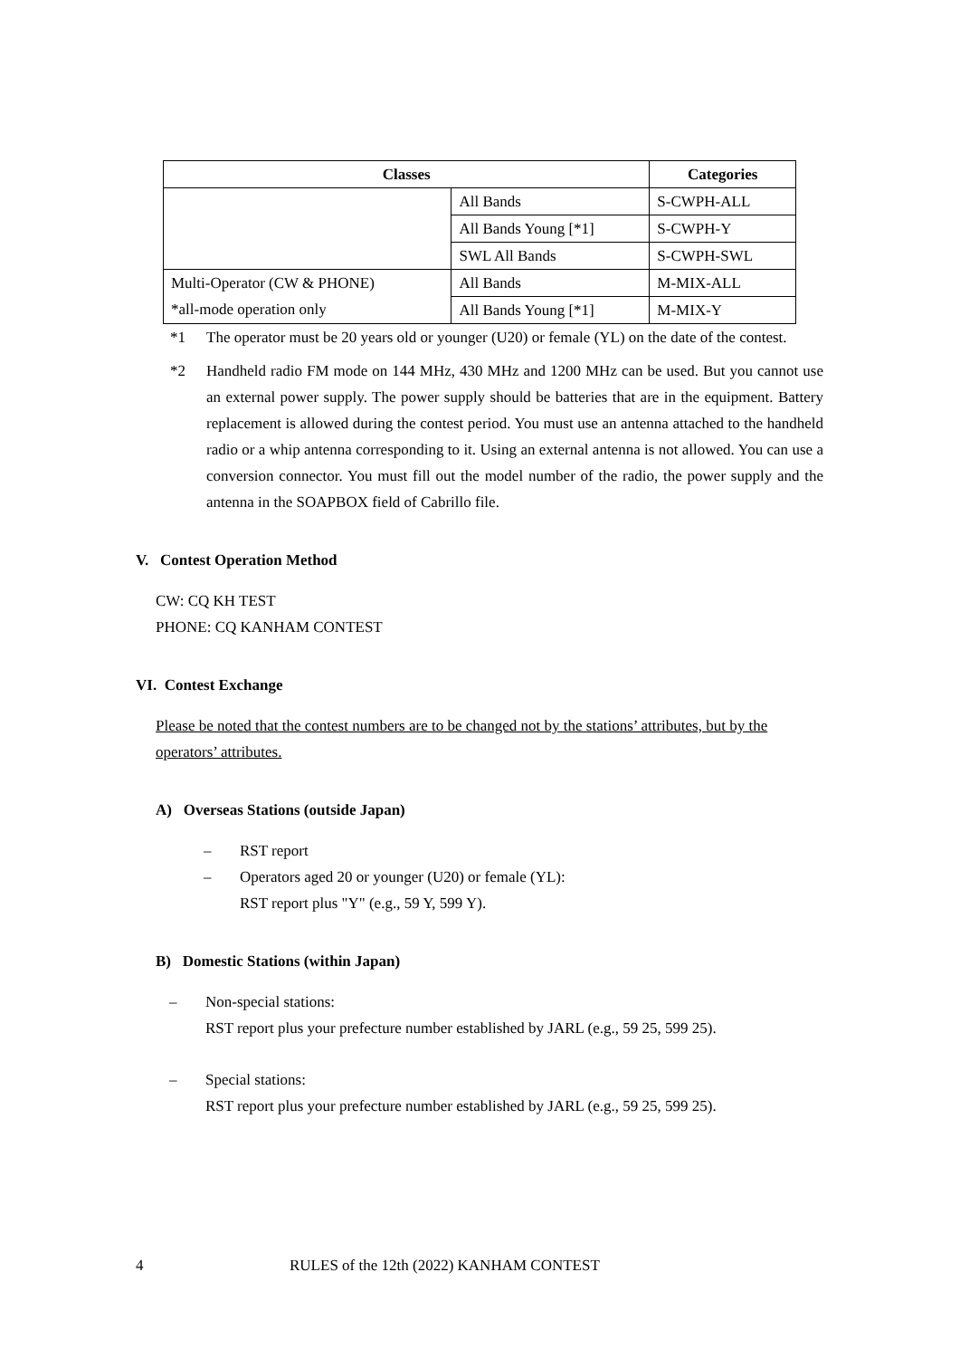| Classes | | Categories |
| --- | --- | --- |
| | All Bands | S-CWPH-ALL |
| | All Bands Young [*1] | S-CWPH-Y |
| | SWL All Bands | S-CWPH-SWL |
| Multi-Operator (CW & PHONE) | All Bands | M-MIX-ALL |
| *all-mode operation only | All Bands Young [*1] | M-MIX-Y |
*1 The operator must be 20 years old or younger (U20) or female (YL) on the date of the contest.
*2 Handheld radio FM mode on 144 MHz, 430 MHz and 1200 MHz can be used. But you cannot use an external power supply. The power supply should be batteries that are in the equipment. Battery replacement is allowed during the contest period. You must use an antenna attached to the handheld radio or a whip antenna corresponding to it. Using an external antenna is not allowed. You can use a conversion connector. You must fill out the model number of the radio, the power supply and the antenna in the SOAPBOX field of Cabrillo file.
V. Contest Operation Method
CW: CQ KH TEST
PHONE: CQ KANHAM CONTEST
VI. Contest Exchange
Please be noted that the contest numbers are to be changed not by the stations’ attributes, but by the operators’ attributes.
A) Overseas Stations (outside Japan)
– RST report
– Operators aged 20 or younger (U20) or female (YL):
RST report plus "Y" (e.g., 59 Y, 599 Y).
B) Domestic Stations (within Japan)
– Non-special stations:
RST report plus your prefecture number established by JARL (e.g., 59 25, 599 25).
– Special stations:
RST report plus your prefecture number established by JARL (e.g., 59 25, 599 25).
4 RULES of the 12th (2022) KANHAM CONTEST